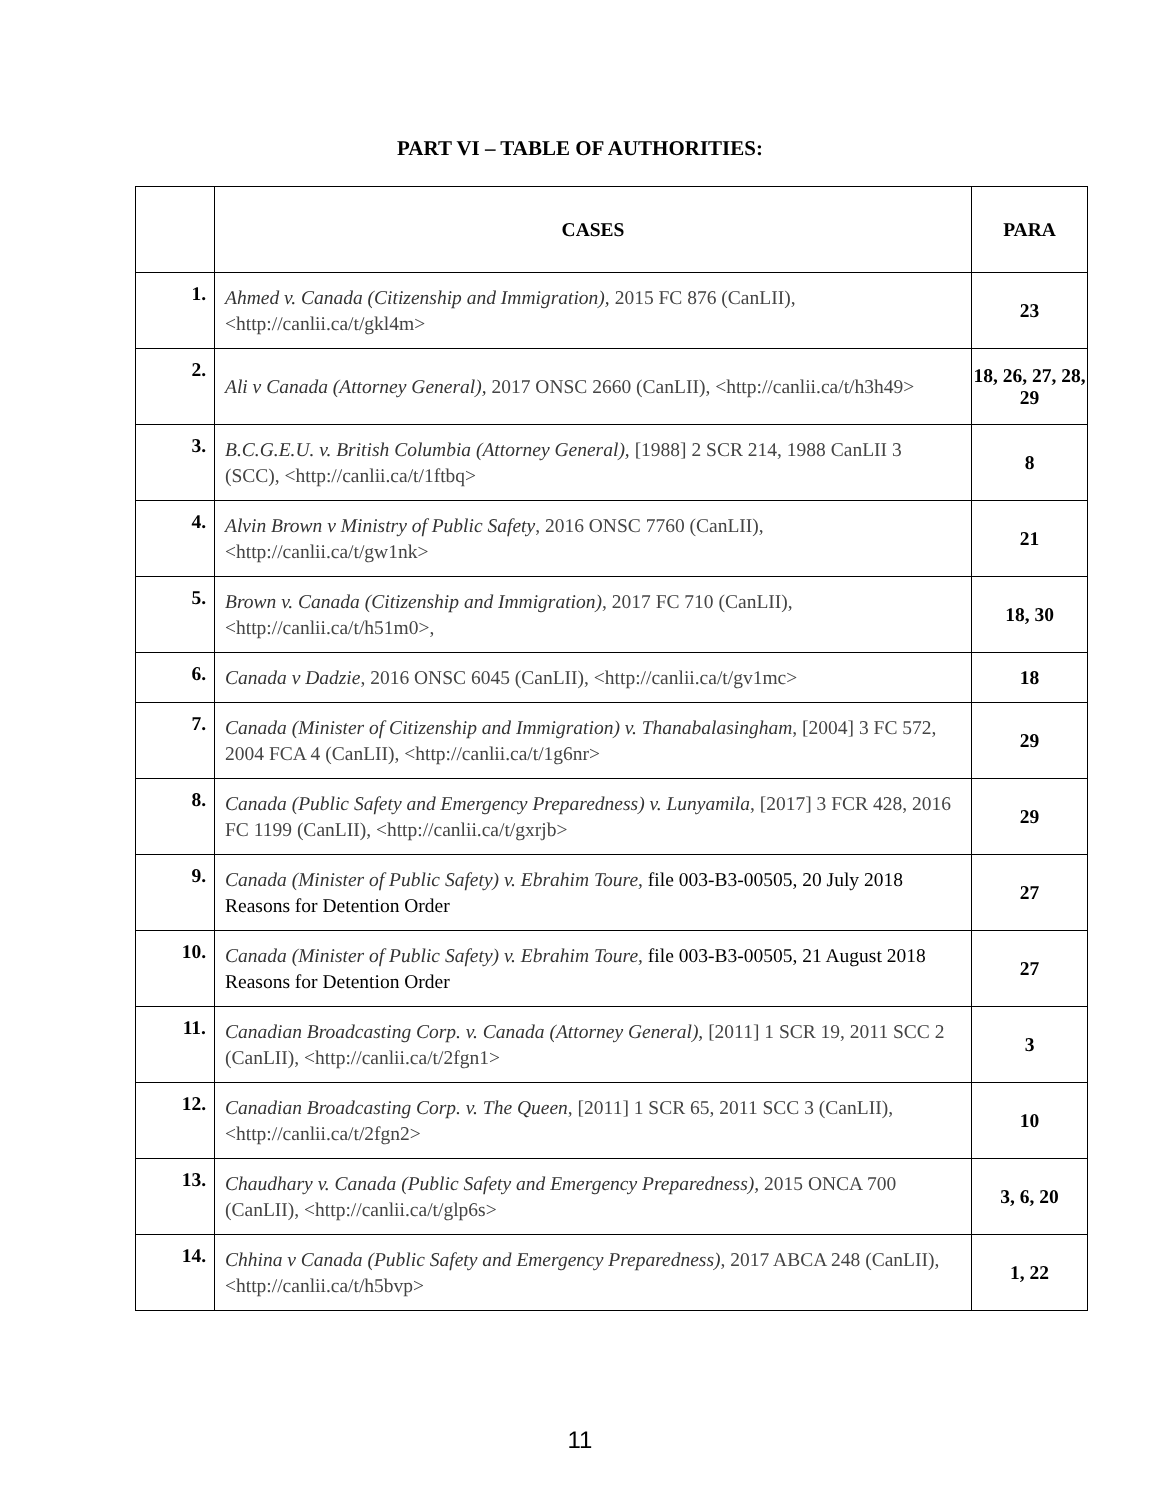PART VI – TABLE OF AUTHORITIES:
| | CASES | PARA |
| --- | --- | --- |
| 1. | Ahmed v. Canada (Citizenship and Immigration), 2015 FC 876 (CanLII), <http://canlii.ca/t/gkl4m> | 23 |
| 2. | Ali v Canada (Attorney General), 2017 ONSC 2660 (CanLII), <http://canlii.ca/t/h3h49> | 18, 26, 27, 28, 29 |
| 3. | B.C.G.E.U. v. British Columbia (Attorney General), [1988] 2 SCR 214, 1988 CanLII 3 (SCC), <http://canlii.ca/t/1ftbq> | 8 |
| 4. | Alvin Brown v Ministry of Public Safety , 2016 ONSC 7760 (CanLII), <http://canlii.ca/t/gw1nk> | 21 |
| 5. | Brown v. Canada (Citizenship and Immigration) , 2017 FC 710 (CanLII), <http://canlii.ca/t/h51m0>, | 18, 30 |
| 6. | Canada v Dadzie , 2016 ONSC 6045 (CanLII), <http://canlii.ca/t/gv1mc> | 18 |
| 7. | Canada (Minister of Citizenship and Immigration) v. Thanabalasingham , [2004] 3 FC 572, 2004 FCA 4 (CanLII), <http://canlii.ca/t/1g6nr> | 29 |
| 8. | Canada (Public Safety and Emergency Preparedness) v. Lunyamila , [2017] 3 FCR 428, 2016 FC 1199 (CanLII), <http://canlii.ca/t/gxrjb> | 29 |
| 9. | Canada (Minister of Public Safety) v. Ebrahim Toure, file 003-B3-00505, 20 July 2018 Reasons for Detention Order | 27 |
| 10. | Canada (Minister of Public Safety) v. Ebrahim Toure, file 003-B3-00505, 21 August 2018 Reasons for Detention Order | 27 |
| 11. | Canadian Broadcasting Corp. v. Canada (Attorney General), [2011] 1 SCR 19, 2011 SCC 2 (CanLII), <http://canlii.ca/t/2fgn1> | 3 |
| 12. | Canadian Broadcasting Corp. v. The Queen , [2011] 1 SCR 65, 2011 SCC 3 (CanLII), <http://canlii.ca/t/2fgn2> | 10 |
| 13. | Chaudhary v. Canada (Public Safety and Emergency Preparedness), 2015 ONCA 700 (CanLII), <http://canlii.ca/t/glp6s> | 3, 6, 20 |
| 14. | Chhina v Canada (Public Safety and Emergency Preparedness) , 2017 ABCA 248 (CanLII), <http://canlii.ca/t/h5bvp> | 1, 22 |
11